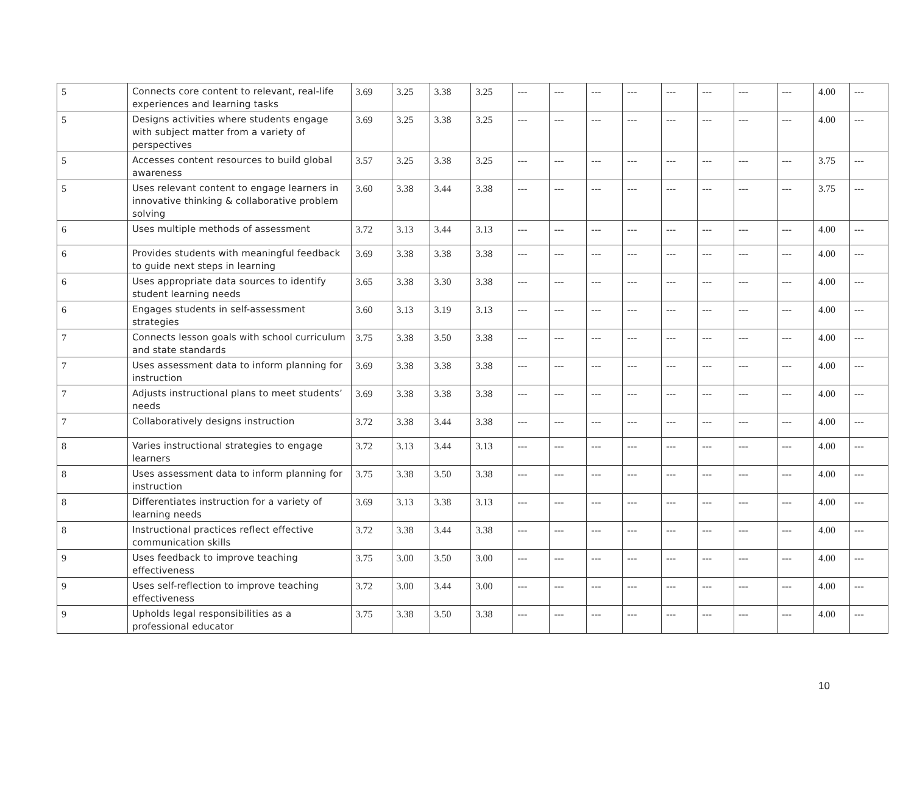| 5 | Connects core content to relevant, real-life experiences and learning tasks | 3.69 | 3.25 | 3.38 | 3.25 | --- | --- | --- | --- | --- | --- | --- | --- | 4.00 | --- |
| 5 | Designs activities where students engage with subject matter from a variety of perspectives | 3.69 | 3.25 | 3.38 | 3.25 | --- | --- | --- | --- | --- | --- | --- | --- | 4.00 | --- |
| 5 | Accesses content resources to build global awareness | 3.57 | 3.25 | 3.38 | 3.25 | --- | --- | --- | --- | --- | --- | --- | --- | 3.75 | --- |
| 5 | Uses relevant content to engage learners in innovative thinking & collaborative problem solving | 3.60 | 3.38 | 3.44 | 3.38 | --- | --- | --- | --- | --- | --- | --- | --- | 3.75 | --- |
| 6 | Uses multiple methods of assessment | 3.72 | 3.13 | 3.44 | 3.13 | --- | --- | --- | --- | --- | --- | --- | --- | 4.00 | --- |
| 6 | Provides students with meaningful feedback to guide next steps in learning | 3.69 | 3.38 | 3.38 | 3.38 | --- | --- | --- | --- | --- | --- | --- | --- | 4.00 | --- |
| 6 | Uses appropriate data sources to identify student learning needs | 3.65 | 3.38 | 3.30 | 3.38 | --- | --- | --- | --- | --- | --- | --- | --- | 4.00 | --- |
| 6 | Engages students in self-assessment strategies | 3.60 | 3.13 | 3.19 | 3.13 | --- | --- | --- | --- | --- | --- | --- | --- | 4.00 | --- |
| 7 | Connects lesson goals with school curriculum and state standards | 3.75 | 3.38 | 3.50 | 3.38 | --- | --- | --- | --- | --- | --- | --- | --- | 4.00 | --- |
| 7 | Uses assessment data to inform planning for instruction | 3.69 | 3.38 | 3.38 | 3.38 | --- | --- | --- | --- | --- | --- | --- | --- | 4.00 | --- |
| 7 | Adjusts instructional plans to meet students’ needs | 3.69 | 3.38 | 3.38 | 3.38 | --- | --- | --- | --- | --- | --- | --- | --- | 4.00 | --- |
| 7 | Collaboratively designs instruction | 3.72 | 3.38 | 3.44 | 3.38 | --- | --- | --- | --- | --- | --- | --- | --- | 4.00 | --- |
| 8 | Varies instructional strategies to engage learners | 3.72 | 3.13 | 3.44 | 3.13 | --- | --- | --- | --- | --- | --- | --- | --- | 4.00 | --- |
| 8 | Uses assessment data to inform planning for instruction | 3.75 | 3.38 | 3.50 | 3.38 | --- | --- | --- | --- | --- | --- | --- | --- | 4.00 | --- |
| 8 | Differentiates instruction for a variety of learning needs | 3.69 | 3.13 | 3.38 | 3.13 | --- | --- | --- | --- | --- | --- | --- | --- | 4.00 | --- |
| 8 | Instructional practices reflect effective communication skills | 3.72 | 3.38 | 3.44 | 3.38 | --- | --- | --- | --- | --- | --- | --- | --- | 4.00 | --- |
| 9 | Uses feedback to improve teaching effectiveness | 3.75 | 3.00 | 3.50 | 3.00 | --- | --- | --- | --- | --- | --- | --- | --- | 4.00 | --- |
| 9 | Uses self-reflection to improve teaching effectiveness | 3.72 | 3.00 | 3.44 | 3.00 | --- | --- | --- | --- | --- | --- | --- | --- | 4.00 | --- |
| 9 | Upholds legal responsibilities as a professional educator | 3.75 | 3.38 | 3.50 | 3.38 | --- | --- | --- | --- | --- | --- | --- | --- | 4.00 | --- |
10